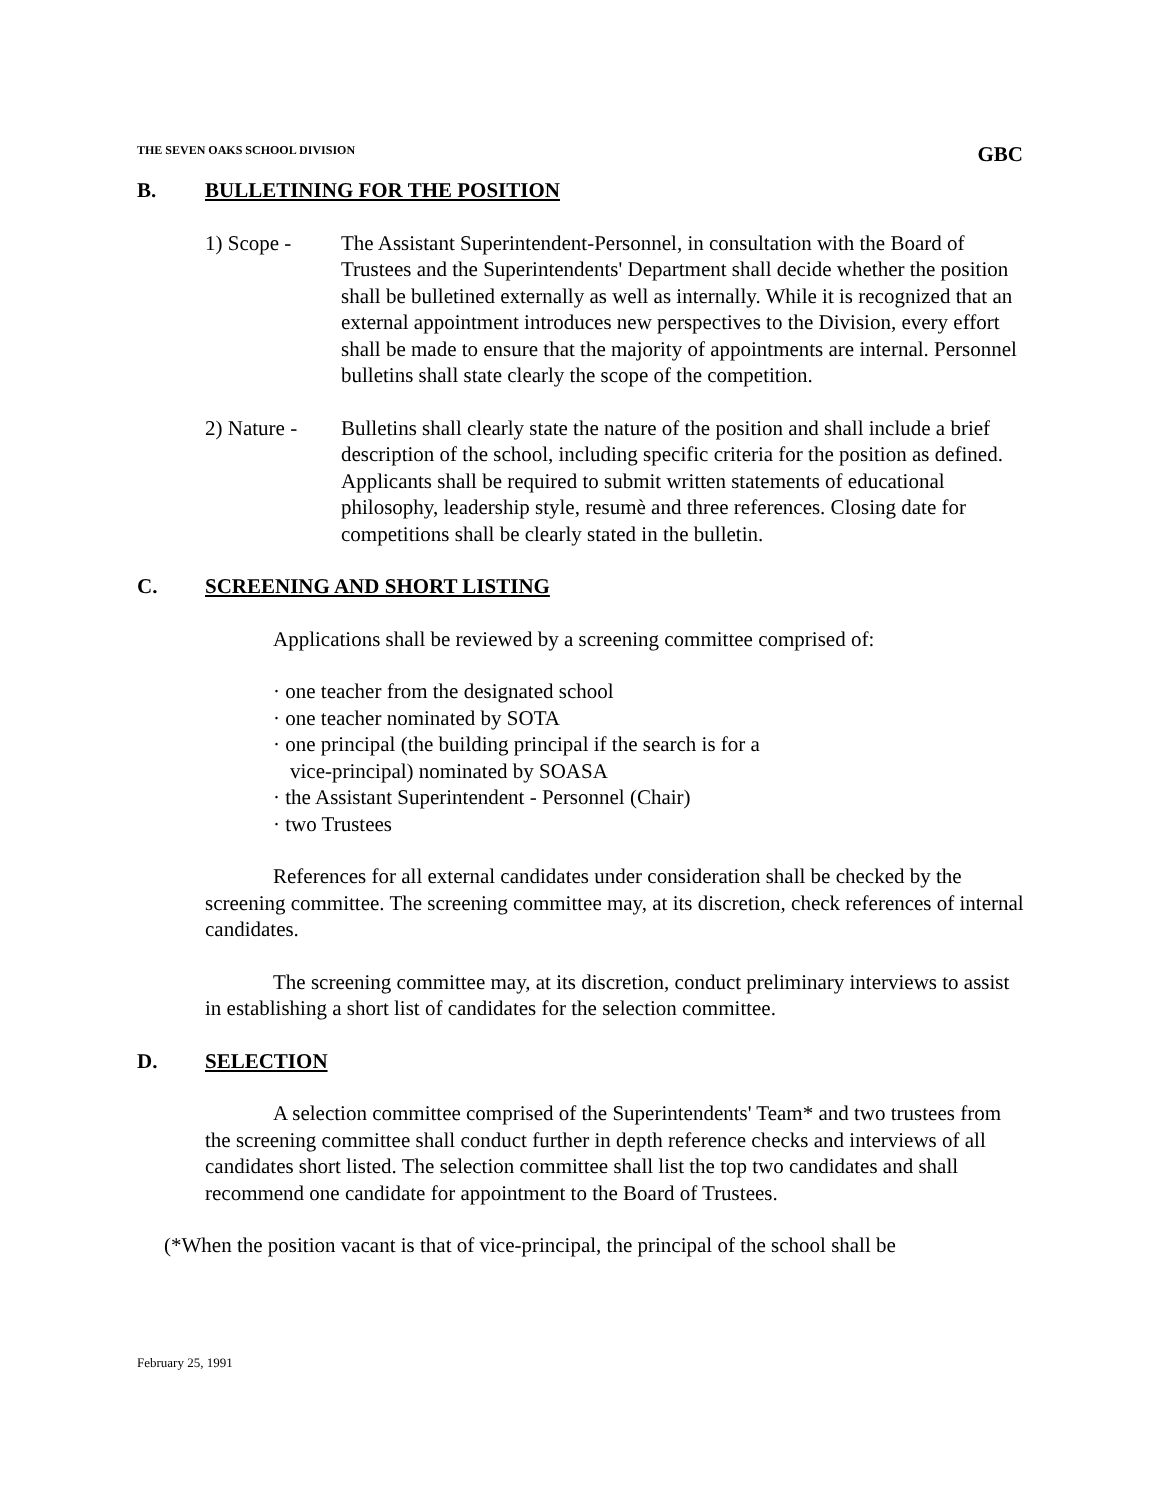THE SEVEN OAKS SCHOOL DIVISION GBC
B. BULLETINING FOR THE POSITION
1) Scope - The Assistant Superintendent-Personnel, in consultation with the Board of Trustees and the Superintendents' Department shall decide whether the position shall be bulletined externally as well as internally. While it is recognized that an external appointment introduces new perspectives to the Division, every effort shall be made to ensure that the majority of appointments are internal. Personnel bulletins shall state clearly the scope of the competition.
2) Nature - Bulletins shall clearly state the nature of the position and shall include a brief description of the school, including specific criteria for the position as defined. Applicants shall be required to submit written statements of educational philosophy, leadership style, resumè and three references. Closing date for competitions shall be clearly stated in the bulletin.
C. SCREENING AND SHORT LISTING
Applications shall be reviewed by a screening committee comprised of:
· one teacher from the designated school
· one teacher nominated by SOTA
· one principal (the building principal if the search is for a
vice-principal) nominated by SOASA
· the Assistant Superintendent - Personnel (Chair)
· two Trustees
References for all external candidates under consideration shall be checked by the screening committee. The screening committee may, at its discretion, check references of internal candidates.
The screening committee may, at its discretion, conduct preliminary interviews to assist in establishing a short list of candidates for the selection committee.
D. SELECTION
A selection committee comprised of the Superintendents' Team* and two trustees from the screening committee shall conduct further in depth reference checks and interviews of all candidates short listed. The selection committee shall list the top two candidates and shall recommend one candidate for appointment to the Board of Trustees.
(*When the position vacant is that of vice-principal, the principal of the school shall be
February 25, 1991